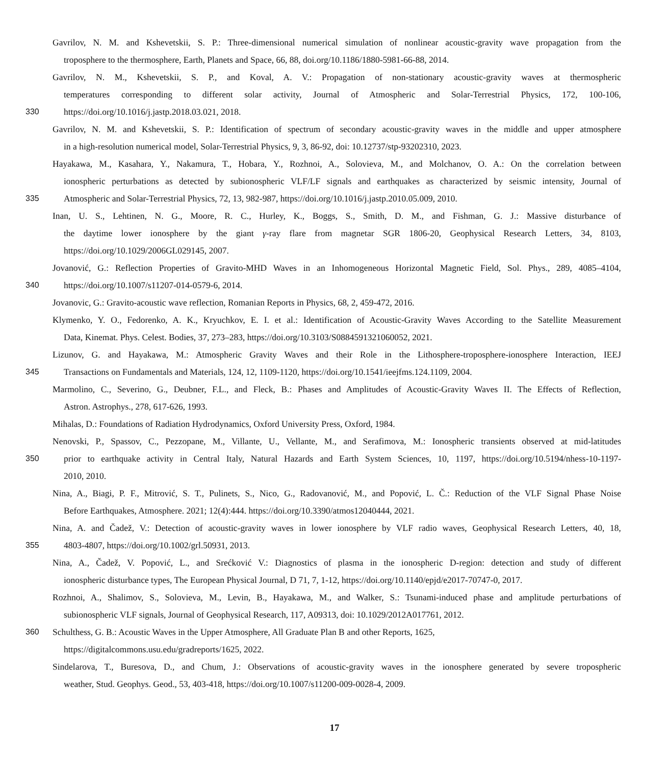Gavrilov, N. M. and Kshevetskii, S. P.: Three-dimensional numerical simulation of nonlinear acoustic-gravity wave propagation from the
troposphere to the thermosphere, Earth, Planets and Space, 66, 88, doi.org/10.1186/1880-5981-66-88, 2014.
Gavrilov, N. M., Kshevetskii, S. P., and Koval, A. V.: Propagation of non-stationary acoustic-gravity waves at thermospheric
temperatures corresponding to different solar activity, Journal of Atmospheric and Solar-Terrestrial Physics, 172, 100-106,
330 https://doi.org/10.1016/j.jastp.2018.03.021, 2018.
Gavrilov, N. M. and Kshevetskii, S. P.: Identification of spectrum of secondary acoustic-gravity waves in the middle and upper atmosphere
in a high-resolution numerical model, Solar-Terrestrial Physics, 9, 3, 86-92, doi: 10.12737/stp-93202310, 2023.
Hayakawa, M., Kasahara, Y., Nakamura, T., Hobara, Y., Rozhnoi, A., Solovieva, M., and Molchanov, O. A.: On the correlation between
ionospheric perturbations as detected by subionospheric VLF/LF signals and earthquakes as characterized by seismic intensity, Journal of
335 Atmospheric and Solar-Terrestrial Physics, 72, 13, 982-987, https://doi.org/10.1016/j.jastp.2010.05.009, 2010.
Inan, U. S., Lehtinen, N. G., Moore, R. C., Hurley, K., Boggs, S., Smith, D. M., and Fishman, G. J.: Massive disturbance of
the daytime lower ionosphere by the giant γ-ray flare from magnetar SGR 1806-20, Geophysical Research Letters, 34, 8103,
https://doi.org/10.1029/2006GL029145, 2007.
Jovanović, G.: Reflection Properties of Gravito-MHD Waves in an Inhomogeneous Horizontal Magnetic Field, Sol. Phys., 289, 4085–4104,
340 https://doi.org/10.1007/s11207-014-0579-6, 2014.
Jovanovic, G.: Gravito-acoustic wave reflection, Romanian Reports in Physics, 68, 2, 459-472, 2016.
Klymenko, Y. O., Fedorenko, A. K., Kryuchkov, E. I. et al.: Identification of Acoustic-Gravity Waves According to the Satellite Measurement
Data, Kinemat. Phys. Celest. Bodies, 37, 273–283, https://doi.org/10.3103/S0884591321060052, 2021.
Lizunov, G. and Hayakawa, M.: Atmospheric Gravity Waves and their Role in the Lithosphere-troposphere-ionosphere Interaction, IEEJ
345 Transactions on Fundamentals and Materials, 124, 12, 1109-1120, https://doi.org/10.1541/ieejfms.124.1109, 2004.
Marmolino, C., Severino, G., Deubner, F.L., and Fleck, B.: Phases and Amplitudes of Acoustic-Gravity Waves II. The Effects of Reflection,
Astron. Astrophys., 278, 617-626, 1993.
Mihalas, D.: Foundations of Radiation Hydrodynamics, Oxford University Press, Oxford, 1984.
Nenovski, P., Spassov, C., Pezzopane, M., Villante, U., Vellante, M., and Serafimova, M.: Ionospheric transients observed at mid-latitudes
350 prior to earthquake activity in Central Italy, Natural Hazards and Earth System Sciences, 10, 1197, https://doi.org/10.5194/nhess-10-1197-
2010, 2010.
Nina, A., Biagi, P. F., Mitrović, S. T., Pulinets, S., Nico, G., Radovanović, M., and Popović, L. Č.: Reduction of the VLF Signal Phase Noise
Before Earthquakes, Atmosphere. 2021; 12(4):444. https://doi.org/10.3390/atmos12040444, 2021.
Nina, A. and Čadež, V.: Detection of acoustic-gravity waves in lower ionosphere by VLF radio waves, Geophysical Research Letters, 40, 18,
355 4803-4807, https://doi.org/10.1002/grl.50931, 2013.
Nina, A., Čadež, V. Popović, L., and Srećković V.: Diagnostics of plasma in the ionospheric D-region: detection and study of different
ionospheric disturbance types, The European Physical Journal, D 71, 7, 1-12, https://doi.org/10.1140/epjd/e2017-70747-0, 2017.
Rozhnoi, A., Shalimov, S., Solovieva, M., Levin, B., Hayakawa, M., and Walker, S.: Tsunami-induced phase and amplitude perturbations of
subionospheric VLF signals, Journal of Geophysical Research, 117, A09313, doi: 10.1029/2012A017761, 2012.
360 Schulthess, G. B.: Acoustic Waves in the Upper Atmosphere, All Graduate Plan B and other Reports, 1625,
https://digitalcommons.usu.edu/gradreports/1625, 2022.
Sindelarova, T., Buresova, D., and Chum, J.: Observations of acoustic-gravity waves in the ionosphere generated by severe tropospheric
weather, Stud. Geophys. Geod., 53, 403-418, https://doi.org/10.1007/s11200-009-0028-4, 2009.
17